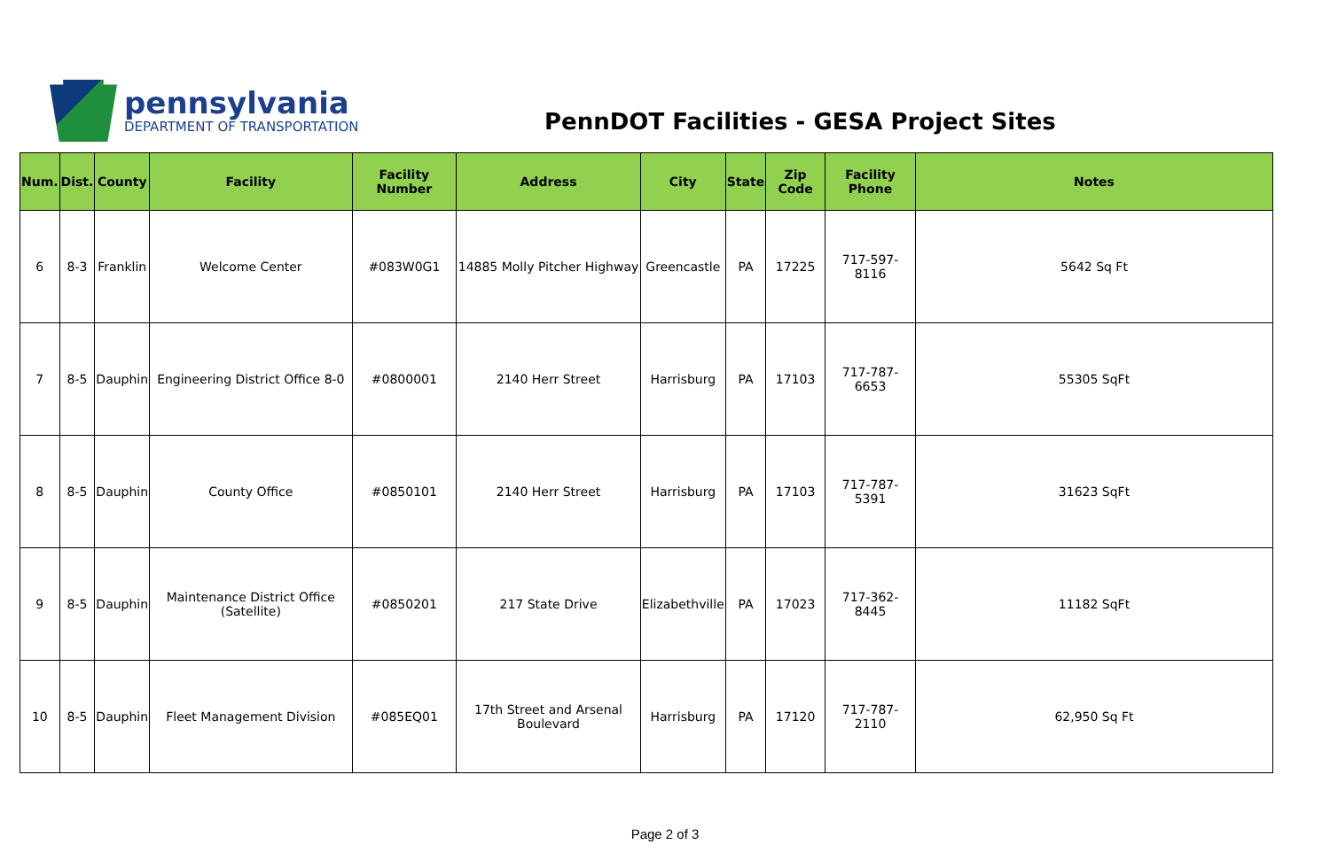pennsylvania
DEPARTMENT OF TRANSPORTATION
PennDOT Facilities - GESA Project Sites
| Num. | Dist. | County | Facility | Facility Number | Address | City | State | Zip Code | Facility Phone | Notes |
| --- | --- | --- | --- | --- | --- | --- | --- | --- | --- | --- |
| 6 | 8-3 | Franklin | Welcome Center | #083W0G1 | 14885 Molly Pitcher Highway | Greencastle | PA | 17225 | 717-597-8116 | 5642 Sq Ft |
| 7 | 8-5 | Dauphin | Engineering District Office 8-0 | #0800001 | 2140 Herr Street | Harrisburg | PA | 17103 | 717-787-6653 | 55305 SqFt |
| 8 | 8-5 | Dauphin | County Office | #0850101 | 2140 Herr Street | Harrisburg | PA | 17103 | 717-787-5391 | 31623 SqFt |
| 9 | 8-5 | Dauphin | Maintenance District Office (Satellite) | #0850201 | 217 State Drive | Elizabethville | PA | 17023 | 717-362-8445 | 11182 SqFt |
| 10 | 8-5 | Dauphin | Fleet Management Division | #085EQ01 | 17th Street and Arsenal Boulevard | Harrisburg | PA | 17120 | 717-787-2110 | 62,950 Sq Ft |
Page 2 of 3